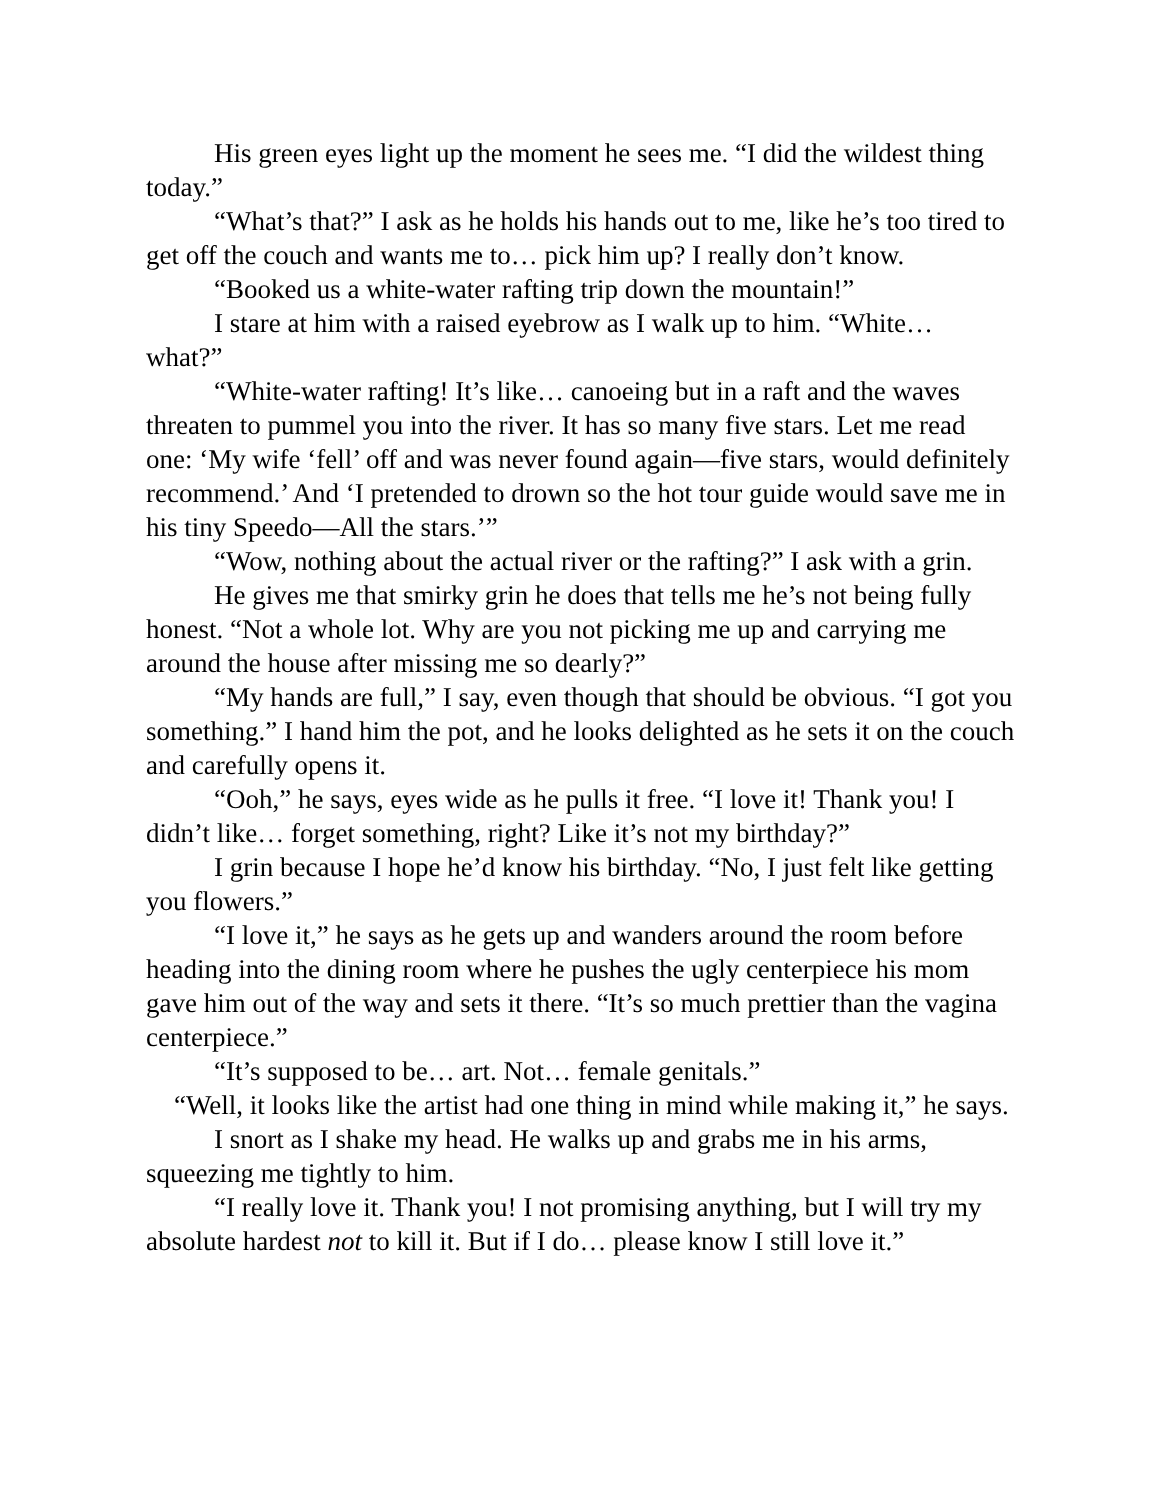His green eyes light up the moment he sees me. “I did the wildest thing today.”
“What’s that?” I ask as he holds his hands out to me, like he’s too tired to get off the couch and wants me to… pick him up? I really don’t know.
“Booked us a white-water rafting trip down the mountain!”
I stare at him with a raised eyebrow as I walk up to him. “White… what?”
“White-water rafting! It’s like… canoeing but in a raft and the waves threaten to pummel you into the river. It has so many five stars. Let me read one: ‘My wife ‘fell’ off and was never found again—five stars, would definitely recommend.’ And ‘I pretended to drown so the hot tour guide would save me in his tiny Speedo—All the stars.’”
“Wow, nothing about the actual river or the rafting?” I ask with a grin.
He gives me that smirky grin he does that tells me he’s not being fully honest. “Not a whole lot. Why are you not picking me up and carrying me around the house after missing me so dearly?”
“My hands are full,” I say, even though that should be obvious. “I got you something.” I hand him the pot, and he looks delighted as he sets it on the couch and carefully opens it.
“Ooh,” he says, eyes wide as he pulls it free. “I love it! Thank you! I didn’t like… forget something, right? Like it’s not my birthday?”
I grin because I hope he’d know his birthday. “No, I just felt like getting you flowers.”
“I love it,” he says as he gets up and wanders around the room before heading into the dining room where he pushes the ugly centerpiece his mom gave him out of the way and sets it there. “It’s so much prettier than the vagina centerpiece.”
“It’s supposed to be… art. Not… female genitals.”
“Well, it looks like the artist had one thing in mind while making it,” he says.
I snort as I shake my head. He walks up and grabs me in his arms, squeezing me tightly to him.
“I really love it. Thank you! I not promising anything, but I will try my absolute hardest not to kill it. But if I do… please know I still love it.”